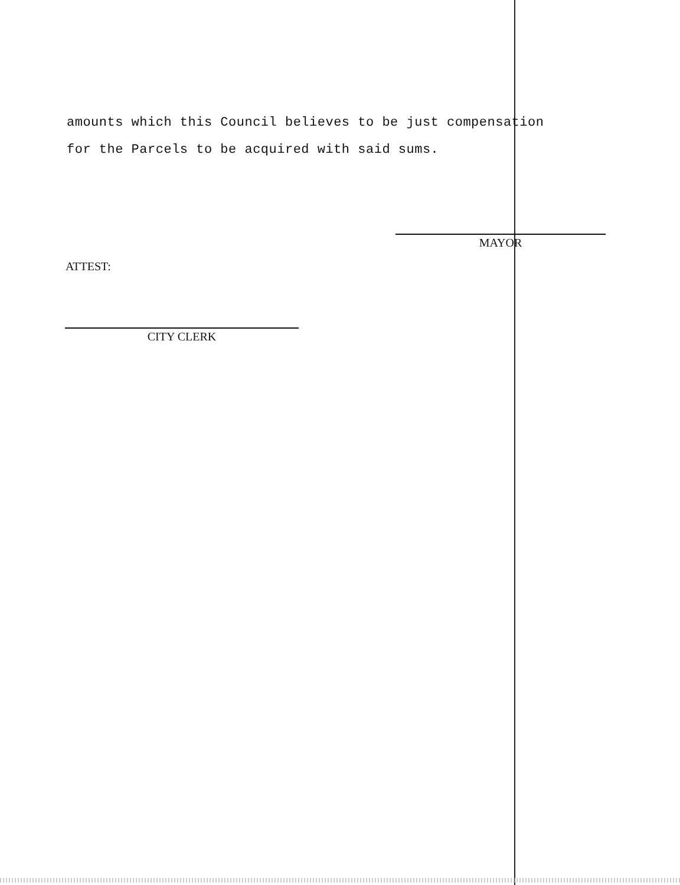amounts which this Council believes to be just compensation
for the Parcels to be acquired with said sums.
MAYOR
ATTEST:
CITY CLERK